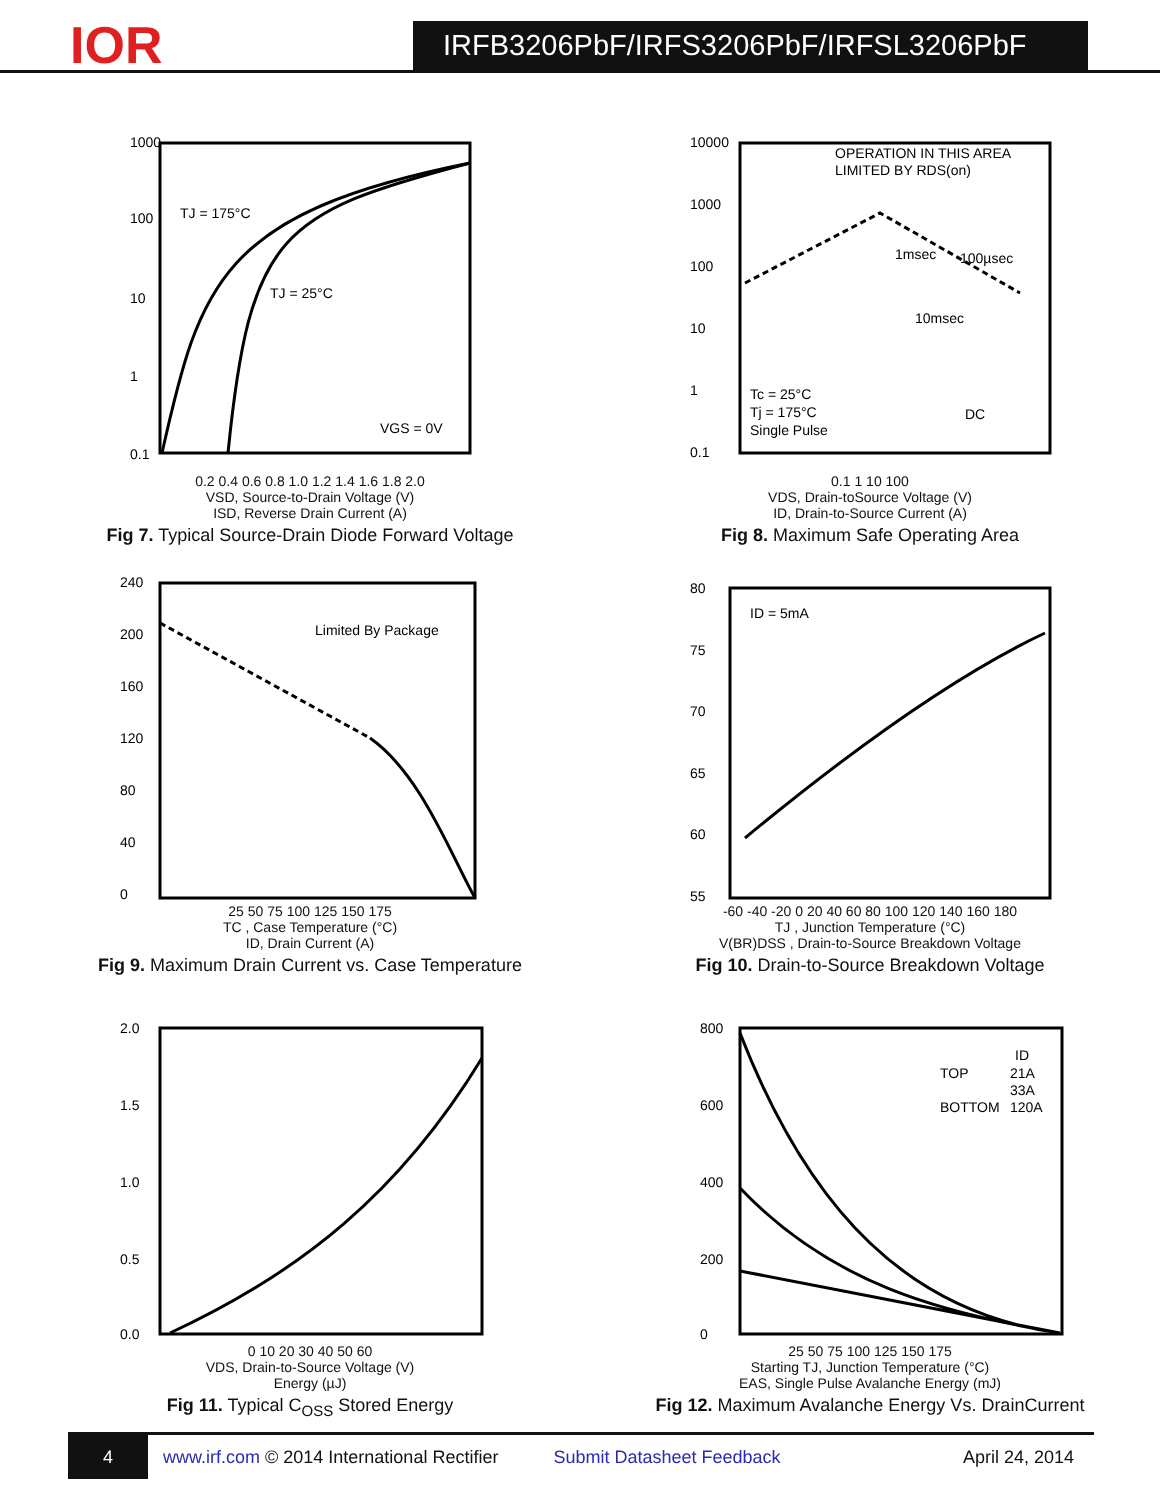IOR
IRFB3206PbF/IRFS3206PbF/IRFSL3206PbF
1000
100
10
1
0.1
TJ = 175°C
TJ = 25°C
VGS = 0V
0.2 0.4 0.6 0.8 1.0 1.2 1.4 1.6 1.8 2.0
VSD, Source-to-Drain Voltage (V)
ISD, Reverse Drain Current (A)
Fig 7. Typical Source-Drain Diode Forward Voltage
10000
1000
100
10
1
0.1
OPERATION IN THIS AREA
LIMITED BY RDS(on)
1msec
100µsec
10msec
Tc = 25°C
Tj = 175°C
Single Pulse
DC
0.1 1 10 100
VDS, Drain-toSource Voltage (V)
ID, Drain-to-Source Current (A)
Fig 8. Maximum Safe Operating Area
240
200
160
120
80
40
0
Limited By Package
25 50 75 100 125 150 175
TC , Case Temperature (°C)
ID, Drain Current (A)
Fig 9. Maximum Drain Current vs. Case Temperature
80
75
70
65
60
55
ID = 5mA
-60 -40 -20 0 20 40 60 80 100 120 140 160 180
TJ , Junction Temperature (°C)
V(BR)DSS , Drain-to-Source Breakdown Voltage
Fig 10. Drain-to-Source Breakdown Voltage
2.0
1.5
1.0
0.5
0.0
0 10 20 30 40 50 60
VDS, Drain-to-Source Voltage (V)
Energy (µJ)
Fig 11. Typical C<sub>OSS</sub> Stored Energy
800
600
400
200
0
ID
TOP
21A
33A
BOTTOM
120A
25 50 75 100 125 150 175
Starting TJ, Junction Temperature (°C)
EAS, Single Pulse Avalanche Energy (mJ)
Fig 12. Maximum Avalanche Energy Vs. DrainCurrent
4 www.irf.com © 2014 International Rectifier Submit Datasheet Feedback April 24, 2014